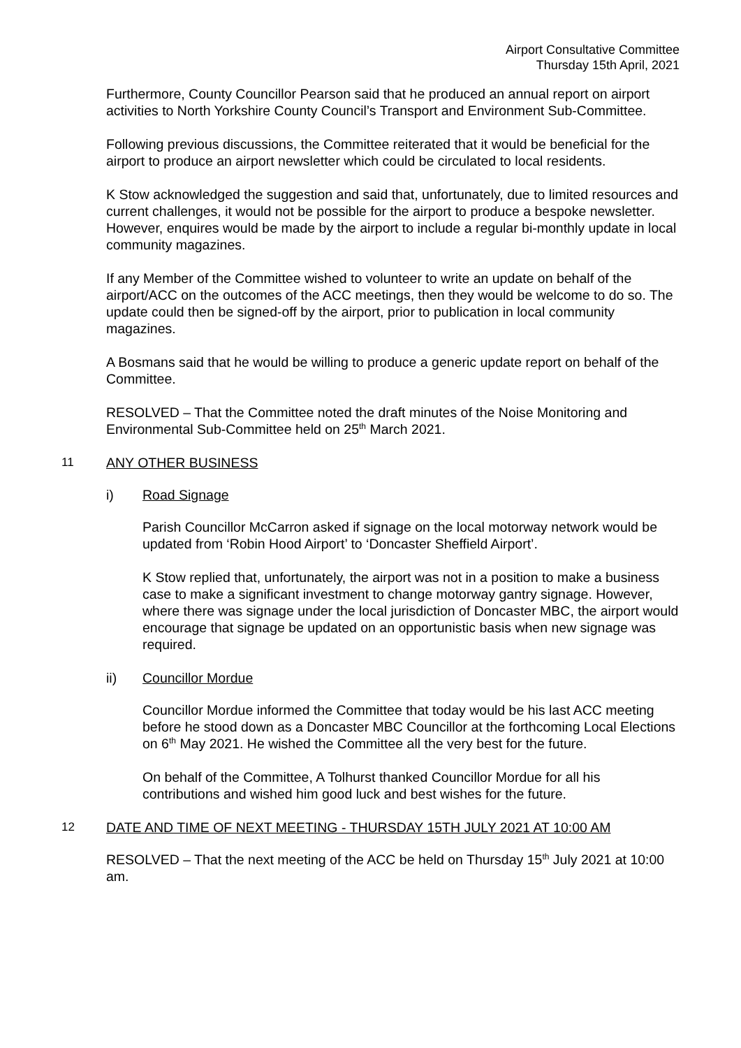Airport Consultative Committee
Thursday 15th April, 2021
Furthermore, County Councillor Pearson said that he produced an annual report on airport activities to North Yorkshire County Council’s Transport and Environment Sub-Committee.
Following previous discussions, the Committee reiterated that it would be beneficial for the airport to produce an airport newsletter which could be circulated to local residents.
K Stow acknowledged the suggestion and said that, unfortunately, due to limited resources and current challenges, it would not be possible for the airport to produce a bespoke newsletter. However, enquires would be made by the airport to include a regular bi-monthly update in local community magazines.
If any Member of the Committee wished to volunteer to write an update on behalf of the airport/ACC on the outcomes of the ACC meetings, then they would be welcome to do so. The update could then be signed-off by the airport, prior to publication in local community magazines.
A Bosmans said that he would be willing to produce a generic update report on behalf of the Committee.
RESOLVED – That the Committee noted the draft minutes of the Noise Monitoring and Environmental Sub-Committee held on 25<sup>th</sup> March 2021.
11 ANY OTHER BUSINESS
i) Road Signage
Parish Councillor McCarron asked if signage on the local motorway network would be updated from ‘Robin Hood Airport’ to ‘Doncaster Sheffield Airport’.
K Stow replied that, unfortunately, the airport was not in a position to make a business case to make a significant investment to change motorway gantry signage. However, where there was signage under the local jurisdiction of Doncaster MBC, the airport would encourage that signage be updated on an opportunistic basis when new signage was required.
ii) Councillor Mordue
Councillor Mordue informed the Committee that today would be his last ACC meeting before he stood down as a Doncaster MBC Councillor at the forthcoming Local Elections on 6<sup>th</sup> May 2021. He wished the Committee all the very best for the future.
On behalf of the Committee, A Tolhurst thanked Councillor Mordue for all his contributions and wished him good luck and best wishes for the future.
12 DATE AND TIME OF NEXT MEETING - THURSDAY 15TH JULY 2021 AT 10:00 AM
RESOLVED – That the next meeting of the ACC be held on Thursday 15<sup>th</sup> July 2021 at 10:00 am.